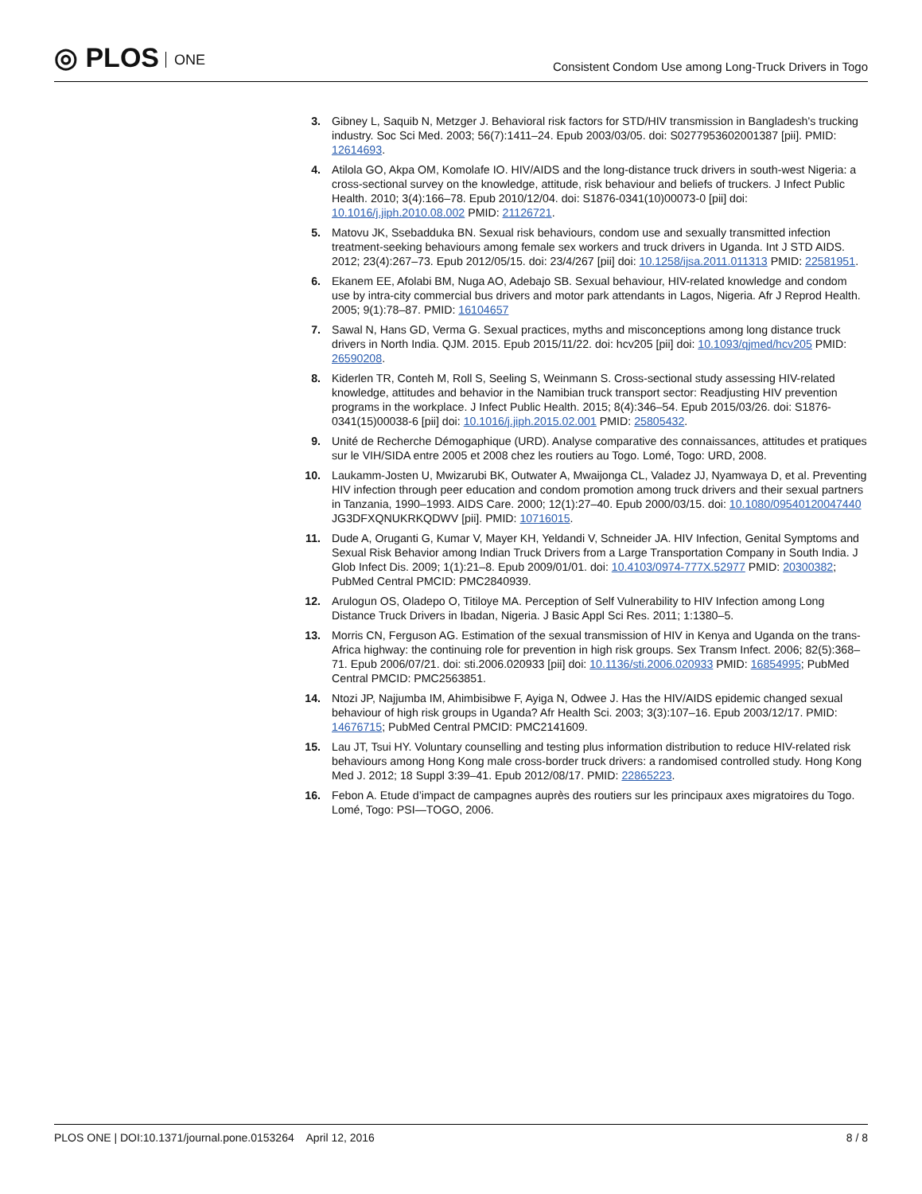◎ PLOS ONE
Consistent Condom Use among Long-Truck Drivers in Togo
3. Gibney L, Saquib N, Metzger J. Behavioral risk factors for STD/HIV transmission in Bangladesh's trucking industry. Soc Sci Med. 2003; 56(7):1411–24. Epub 2003/03/05. doi: S0277953602001387 [pii]. PMID: 12614693.
4. Atilola GO, Akpa OM, Komolafe IO. HIV/AIDS and the long-distance truck drivers in south-west Nigeria: a cross-sectional survey on the knowledge, attitude, risk behaviour and beliefs of truckers. J Infect Public Health. 2010; 3(4):166–78. Epub 2010/12/04. doi: S1876-0341(10)00073-0 [pii] doi: 10.1016/j.jiph.2010.08.002 PMID: 21126721.
5. Matovu JK, Ssebadduka BN. Sexual risk behaviours, condom use and sexually transmitted infection treatment-seeking behaviours among female sex workers and truck drivers in Uganda. Int J STD AIDS. 2012; 23(4):267–73. Epub 2012/05/15. doi: 23/4/267 [pii] doi: 10.1258/ijsa.2011.011313 PMID: 22581951.
6. Ekanem EE, Afolabi BM, Nuga AO, Adebajo SB. Sexual behaviour, HIV-related knowledge and condom use by intra-city commercial bus drivers and motor park attendants in Lagos, Nigeria. Afr J Reprod Health. 2005; 9(1):78–87. PMID: 16104657
7. Sawal N, Hans GD, Verma G. Sexual practices, myths and misconceptions among long distance truck drivers in North India. QJM. 2015. Epub 2015/11/22. doi: hcv205 [pii] doi: 10.1093/qjmed/hcv205 PMID: 26590208.
8. Kiderlen TR, Conteh M, Roll S, Seeling S, Weinmann S. Cross-sectional study assessing HIV-related knowledge, attitudes and behavior in the Namibian truck transport sector: Readjusting HIV prevention programs in the workplace. J Infect Public Health. 2015; 8(4):346–54. Epub 2015/03/26. doi: S1876-0341(15)00038-6 [pii] doi: 10.1016/j.jiph.2015.02.001 PMID: 25805432.
9. Unité de Recherche Démogaphique (URD). Analyse comparative des connaissances, attitudes et pratiques sur le VIH/SIDA entre 2005 et 2008 chez les routiers au Togo. Lomé, Togo: URD, 2008.
10. Laukamm-Josten U, Mwizarubi BK, Outwater A, Mwaijonga CL, Valadez JJ, Nyamwaya D, et al. Preventing HIV infection through peer education and condom promotion among truck drivers and their sexual partners in Tanzania, 1990–1993. AIDS Care. 2000; 12(1):27–40. Epub 2000/03/15. doi: 10.1080/09540120047440 JG3DFXQNUKRKQDWV [pii]. PMID: 10716015.
11. Dude A, Oruganti G, Kumar V, Mayer KH, Yeldandi V, Schneider JA. HIV Infection, Genital Symptoms and Sexual Risk Behavior among Indian Truck Drivers from a Large Transportation Company in South India. J Glob Infect Dis. 2009; 1(1):21–8. Epub 2009/01/01. doi: 10.4103/0974-777X.52977 PMID: 20300382; PubMed Central PMCID: PMC2840939.
12. Arulogun OS, Oladepo O, Titiloye MA. Perception of Self Vulnerability to HIV Infection among Long Distance Truck Drivers in Ibadan, Nigeria. J Basic Appl Sci Res. 2011; 1:1380–5.
13. Morris CN, Ferguson AG. Estimation of the sexual transmission of HIV in Kenya and Uganda on the trans-Africa highway: the continuing role for prevention in high risk groups. Sex Transm Infect. 2006; 82(5):368–71. Epub 2006/07/21. doi: sti.2006.020933 [pii] doi: 10.1136/sti.2006.020933 PMID: 16854995; PubMed Central PMCID: PMC2563851.
14. Ntozi JP, Najjumba IM, Ahimbisibwe F, Ayiga N, Odwee J. Has the HIV/AIDS epidemic changed sexual behaviour of high risk groups in Uganda? Afr Health Sci. 2003; 3(3):107–16. Epub 2003/12/17. PMID: 14676715; PubMed Central PMCID: PMC2141609.
15. Lau JT, Tsui HY. Voluntary counselling and testing plus information distribution to reduce HIV-related risk behaviours among Hong Kong male cross-border truck drivers: a randomised controlled study. Hong Kong Med J. 2012; 18 Suppl 3:39–41. Epub 2012/08/17. PMID: 22865223.
16. Febon A. Etude d’impact de campagnes auprès des routiers sur les principaux axes migratoires du Togo. Lomé, Togo: PSI—TOGO, 2006.
PLOS ONE | DOI:10.1371/journal.pone.0153264 April 12, 2016
8 / 8